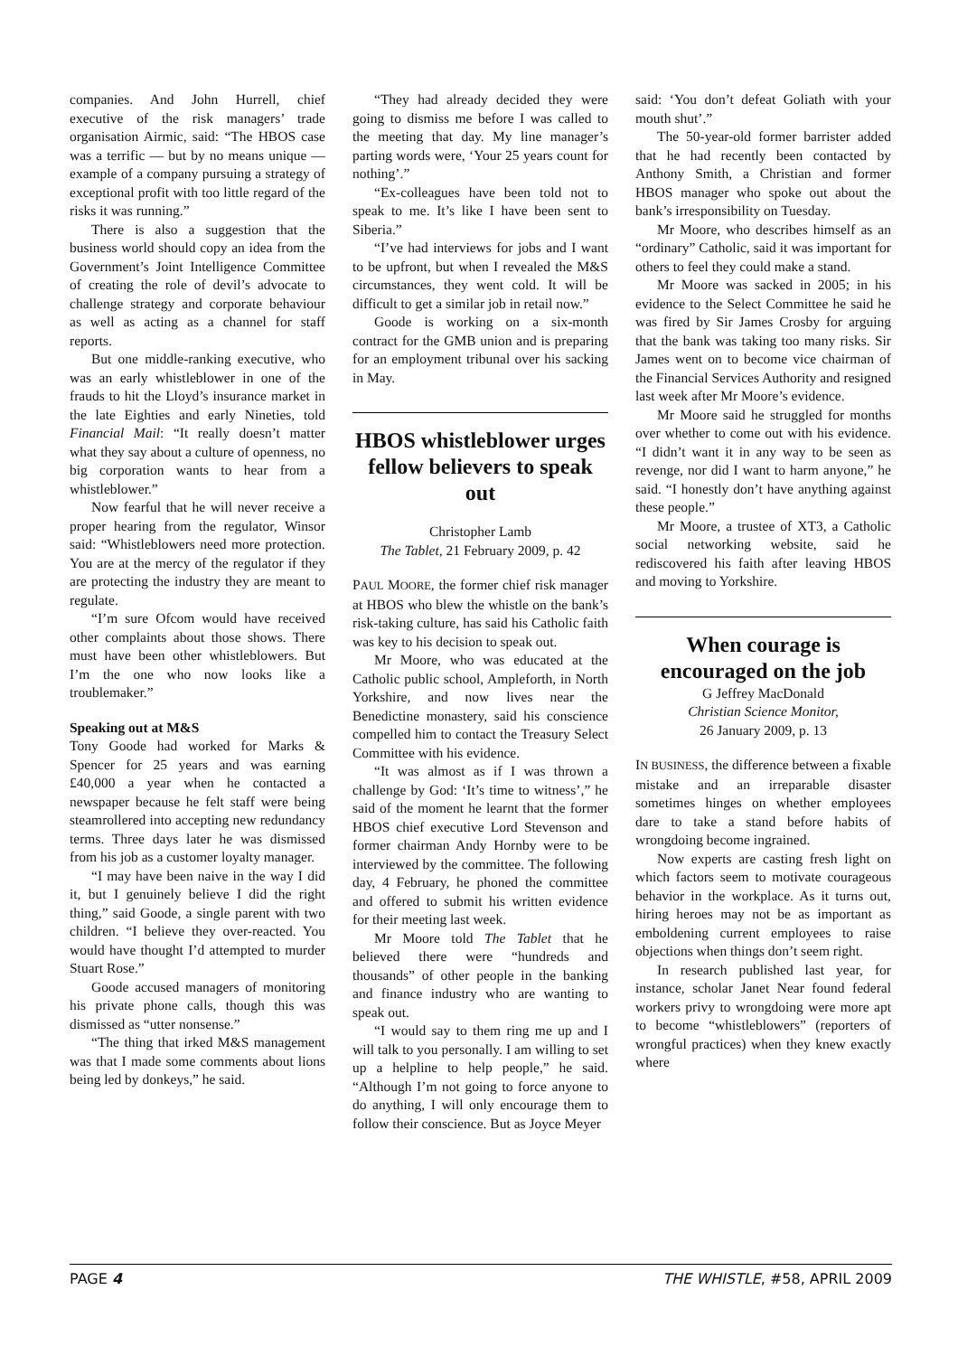companies. And John Hurrell, chief executive of the risk managers’ trade organisation Airmic, said: “The HBOS case was a terrific — but by no means unique — example of a company pursuing a strategy of exceptional profit with too little regard of the risks it was running.”
There is also a suggestion that the business world should copy an idea from the Government’s Joint Intelligence Committee of creating the role of devil’s advocate to challenge strategy and corporate behaviour as well as acting as a channel for staff reports.
But one middle-ranking executive, who was an early whistleblower in one of the frauds to hit the Lloyd’s insurance market in the late Eighties and early Nineties, told Financial Mail: “It really doesn’t matter what they say about a culture of openness, no big corporation wants to hear from a whistleblower.”
Now fearful that he will never receive a proper hearing from the regulator, Winsor said: “Whistleblowers need more protection. You are at the mercy of the regulator if they are protecting the industry they are meant to regulate.
“I’m sure Ofcom would have received other complaints about those shows. There must have been other whistleblowers. But I’m the one who now looks like a troublemaker.”
Speaking out at M&S
Tony Goode had worked for Marks & Spencer for 25 years and was earning £40,000 a year when he contacted a newspaper because he felt staff were being steamrollered into accepting new redundancy terms. Three days later he was dismissed from his job as a customer loyalty manager.
“I may have been naive in the way I did it, but I genuinely believe I did the right thing,” said Goode, a single parent with two children. “I believe they over-reacted. You would have thought I’d attempted to murder Stuart Rose.”
Goode accused managers of monitoring his private phone calls, though this was dismissed as “utter nonsense.”
“The thing that irked M&S management was that I made some comments about lions being led by donkeys,” he said.
“They had already decided they were going to dismiss me before I was called to the meeting that day. My line manager’s parting words were, ‘Your 25 years count for nothing’.”
“Ex-colleagues have been told not to speak to me. It’s like I have been sent to Siberia.”
“I’ve had interviews for jobs and I want to be upfront, but when I revealed the M&S circumstances, they went cold. It will be difficult to get a similar job in retail now.”
Goode is working on a six-month contract for the GMB union and is preparing for an employment tribunal over his sacking in May.
HBOS whistleblower urges fellow believers to speak out
Christopher Lamb
The Tablet, 21 February 2009, p. 42
PAUL MOORE, the former chief risk manager at HBOS who blew the whistle on the bank’s risk-taking culture, has said his Catholic faith was key to his decision to speak out.
Mr Moore, who was educated at the Catholic public school, Ampleforth, in North Yorkshire, and now lives near the Benedictine monastery, said his conscience compelled him to contact the Treasury Select Committee with his evidence.
“It was almost as if I was thrown a challenge by God: ‘It’s time to witness’,” he said of the moment he learnt that the former HBOS chief executive Lord Stevenson and former chairman Andy Hornby were to be interviewed by the committee. The following day, 4 February, he phoned the committee and offered to submit his written evidence for their meeting last week.
Mr Moore told The Tablet that he believed there were “hundreds and thousands” of other people in the banking and finance industry who are wanting to speak out.
“I would say to them ring me up and I will talk to you personally. I am willing to set up a helpline to help people,” he said. “Although I’m not going to force anyone to do anything, I will only encourage them to follow their conscience. But as Joyce Meyer
said: ‘You don’t defeat Goliath with your mouth shut’.”
The 50-year-old former barrister added that he had recently been contacted by Anthony Smith, a Christian and former HBOS manager who spoke out about the bank’s irresponsibility on Tuesday.
Mr Moore, who describes himself as an “ordinary” Catholic, said it was important for others to feel they could make a stand.
Mr Moore was sacked in 2005; in his evidence to the Select Committee he said he was fired by Sir James Crosby for arguing that the bank was taking too many risks. Sir James went on to become vice chairman of the Financial Services Authority and resigned last week after Mr Moore’s evidence.
Mr Moore said he struggled for months over whether to come out with his evidence. “I didn’t want it in any way to be seen as revenge, nor did I want to harm anyone,” he said. “I honestly don’t have anything against these people.”
Mr Moore, a trustee of XT3, a Catholic social networking website, said he rediscovered his faith after leaving HBOS and moving to Yorkshire.
When courage is encouraged on the job
G Jeffrey MacDonald
Christian Science Monitor,
26 January 2009, p. 13
IN BUSINESS, the difference between a fixable mistake and an irreparable disaster sometimes hinges on whether employees dare to take a stand before habits of wrongdoing become ingrained.
Now experts are casting fresh light on which factors seem to motivate courageous behavior in the workplace. As it turns out, hiring heroes may not be as important as emboldening current employees to raise objections when things don’t seem right.
In research published last year, for instance, scholar Janet Near found federal workers privy to wrongdoing were more apt to become “whistleblowers” (reporters of wrongful practices) when they knew exactly where
PAGE 4 THE WHISTLE, #58, APRIL 2009